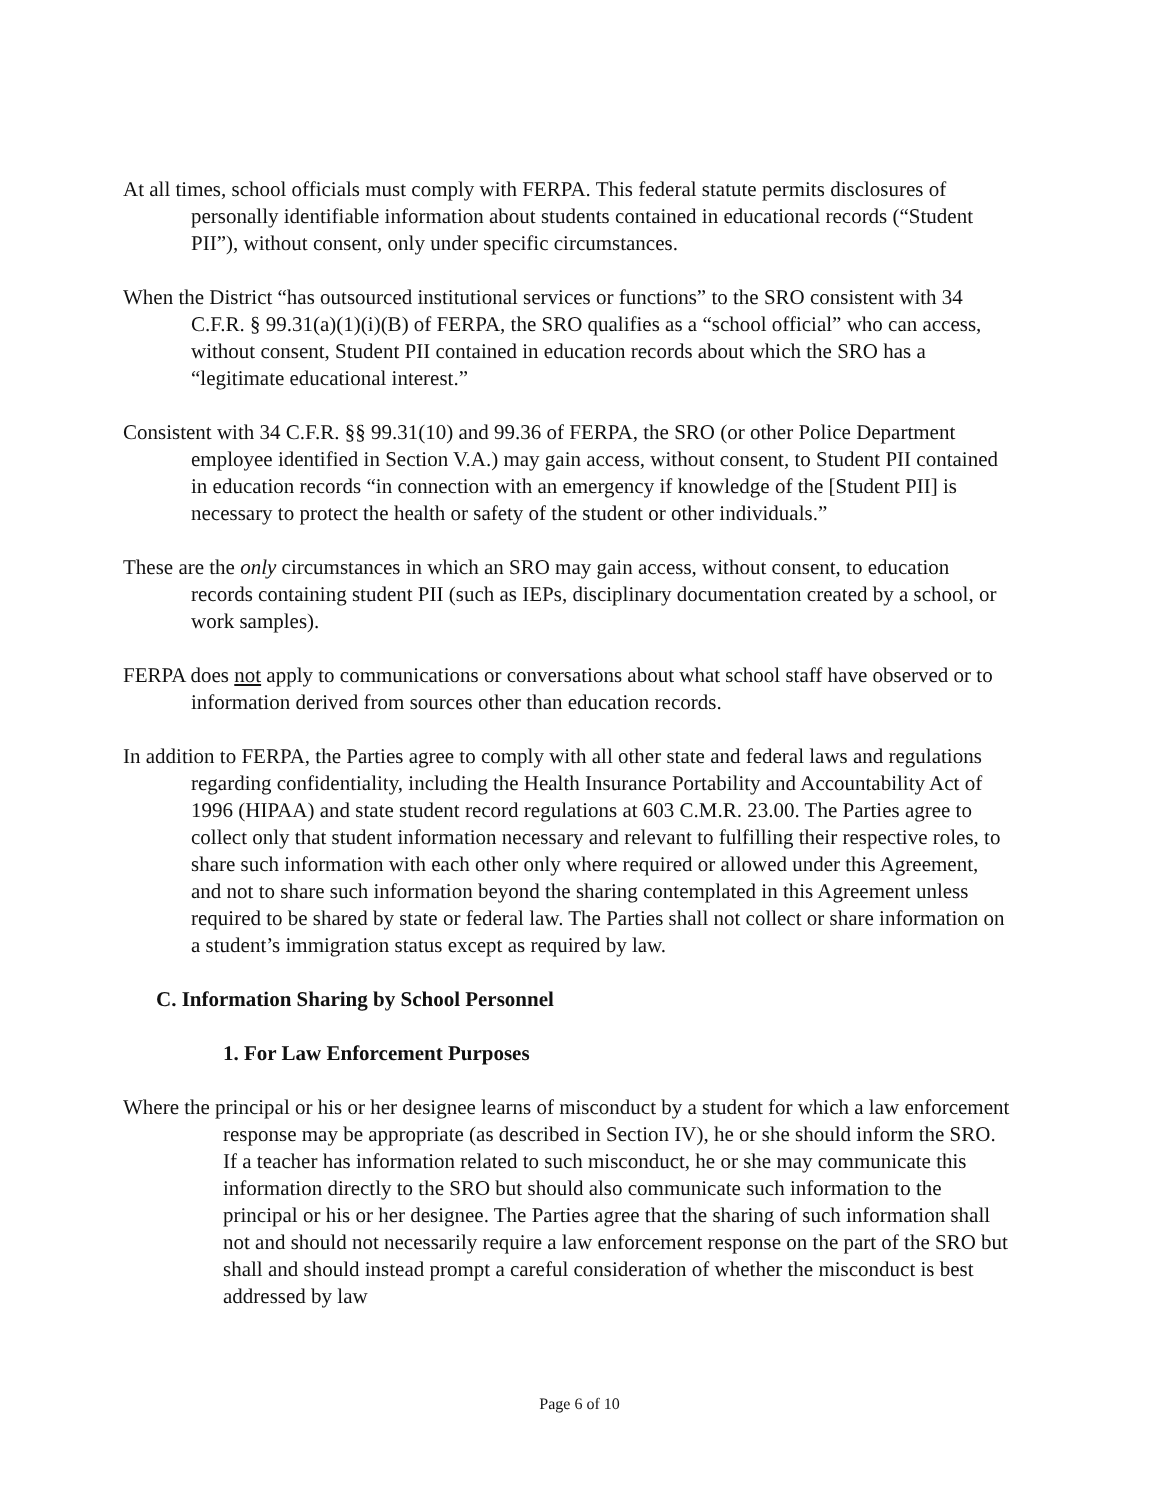At all times, school officials must comply with FERPA. This federal statute permits disclosures of personally identifiable information about students contained in educational records (“Student PII”), without consent, only under specific circumstances.
When the District “has outsourced institutional services or functions” to the SRO consistent with 34 C.F.R. § 99.31(a)(1)(i)(B) of FERPA, the SRO qualifies as a “school official” who can access, without consent, Student PII contained in education records about which the SRO has a “legitimate educational interest.”
Consistent with 34 C.F.R. §§ 99.31(10) and 99.36 of FERPA, the SRO (or other Police Department employee identified in Section V.A.) may gain access, without consent, to Student PII contained in education records “in connection with an emergency if knowledge of the [Student PII] is necessary to protect the health or safety of the student or other individuals.”
These are the only circumstances in which an SRO may gain access, without consent, to education records containing student PII (such as IEPs, disciplinary documentation created by a school, or work samples).
FERPA does not apply to communications or conversations about what school staff have observed or to information derived from sources other than education records.
In addition to FERPA, the Parties agree to comply with all other state and federal laws and regulations regarding confidentiality, including the Health Insurance Portability and Accountability Act of 1996 (HIPAA) and state student record regulations at 603 C.M.R. 23.00. The Parties agree to collect only that student information necessary and relevant to fulfilling their respective roles, to share such information with each other only where required or allowed under this Agreement, and not to share such information beyond the sharing contemplated in this Agreement unless required to be shared by state or federal law. The Parties shall not collect or share information on a student’s immigration status except as required by law.
C. Information Sharing by School Personnel
1. For Law Enforcement Purposes
Where the principal or his or her designee learns of misconduct by a student for which a law enforcement response may be appropriate (as described in Section IV), he or she should inform the SRO. If a teacher has information related to such misconduct, he or she may communicate this information directly to the SRO but should also communicate such information to the principal or his or her designee. The Parties agree that the sharing of such information shall not and should not necessarily require a law enforcement response on the part of the SRO but shall and should instead prompt a careful consideration of whether the misconduct is best addressed by law
Page 6 of 10